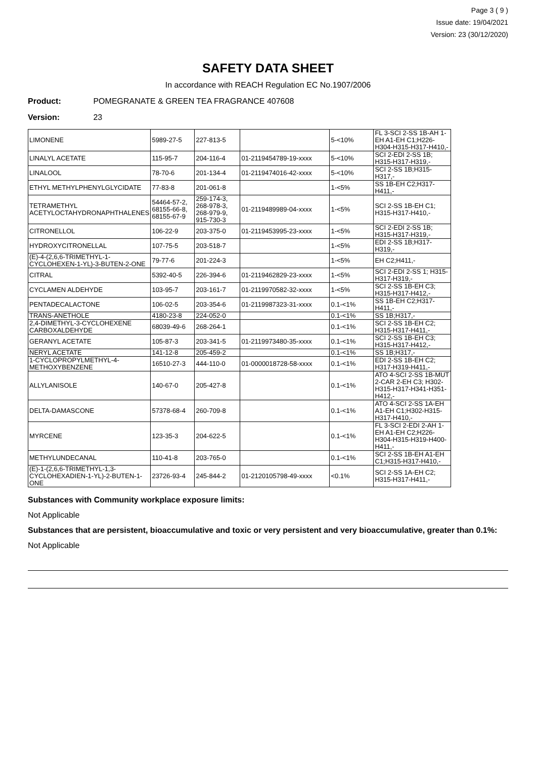Page 3 ( 9 )
Issue date: 19/04/2021
Version: 23 (30/12/2020)
SAFETY DATA SHEET
In accordance with REACH Regulation EC No.1907/2006
Product: POMEGRANATE & GREEN TEA FRAGRANCE 407608
Version: 23
| LIMONENE | 5989-27-5 | 227-813-5 | | 5-<10% | FL 3-SCI 2-SS 1B-AH 1-EH A1-EH C1;H226-H304-H315-H317-H410,- |
| LINALYL ACETATE | 115-95-7 | 204-116-4 | 01-2119454789-19-xxxx | 5-<10% | SCI 2-EDI 2-SS 1B; H315-H317-H319,- |
| LINALOOL | 78-70-6 | 201-134-4 | 01-2119474016-42-xxxx | 5-<10% | SCI 2-SS 1B;H315-H317,- |
| ETHYL METHYLPHENYLGLYCIDATE | 77-83-8 | 201-061-8 | | 1-<5% | SS 1B-EH C2;H317-H411,- |
| TETRAMETHYL ACETYLOCTAHYDRONAPHTHALENES | 54464-57-2, 68155-66-8, 68155-67-9 | 259-174-3, 268-978-3, 268-979-9, 915-730-3 | 01-2119489989-04-xxxx | 1-<5% | SCI 2-SS 1B-EH C1; H315-H317-H410,- |
| CITRONELLOL | 106-22-9 | 203-375-0 | 01-2119453995-23-xxxx | 1-<5% | SCI 2-EDI 2-SS 1B; H315-H317-H319,- |
| HYDROXYCITRONELLAL | 107-75-5 | 203-518-7 | | 1-<5% | EDI 2-SS 1B;H317-H319,- |
| (E)-4-(2,6,6-TRIMETHYL-1-CYCLOHEXEN-1-YL)-3-BUTEN-2-ONE | 79-77-6 | 201-224-3 | | 1-<5% | EH C2;H411,- |
| CITRAL | 5392-40-5 | 226-394-6 | 01-2119462829-23-xxxx | 1-<5% | SCI 2-EDI 2-SS 1; H315-H317-H319,- |
| CYCLAMEN ALDEHYDE | 103-95-7 | 203-161-7 | 01-2119970582-32-xxxx | 1-<5% | SCI 2-SS 1B-EH C3; H315-H317-H412,- |
| PENTADECALACTONE | 106-02-5 | 203-354-6 | 01-2119987323-31-xxxx | 0.1-<1% | SS 1B-EH C2;H317-H411,- |
| TRANS-ANETHOLE | 4180-23-8 | 224-052-0 | | 0.1-<1% | SS 1B;H317,- |
| 2,4-DIMETHYL-3-CYCLOHEXENE CARBOXALDEHYDE | 68039-49-6 | 268-264-1 | | 0.1-<1% | SCI 2-SS 1B-EH C2; H315-H317-H411,- |
| GERANYL ACETATE | 105-87-3 | 203-341-5 | 01-2119973480-35-xxxx | 0.1-<1% | SCI 2-SS 1B-EH C3; H315-H317-H412,- |
| NERYL ACETATE | 141-12-8 | 205-459-2 | | 0.1-<1% | SS 1B;H317,- |
| 1-CYCLOPROPYLMETHYL-4-METHOXYBENZENE | 16510-27-3 | 444-110-0 | 01-0000018728-58-xxxx | 0.1-<1% | EDI 2-SS 1B-EH C2; H317-H319-H411,- |
| ALLYLANISOLE | 140-67-0 | 205-427-8 | | 0.1-<1% | ATO 4-SCI 2-SS 1B-MUT 2-CAR 2-EH C3; H302-H315-H317-H341-H351-H412,- |
| DELTA-DAMASCONE | 57378-68-4 | 260-709-8 | | 0.1-<1% | ATO 4-SCI 2-SS 1A-EH A1-EH C1;H302-H315-H317-H410,- |
| MYRCENE | 123-35-3 | 204-622-5 | | 0.1-<1% | FL 3-SCI 2-EDI 2-AH 1-EH A1-EH C2;H226-H304-H315-H319-H400-H411,- |
| METHYLUNDECANAL | 110-41-8 | 203-765-0 | | 0.1-<1% | SCI 2-SS 1B-EH A1-EH C1;H315-H317-H410,- |
| (E)-1-(2,6,6-TRIMETHYL-1,3-CYCLOHEXADIEN-1-YL)-2-BUTEN-1-ONE | 23726-93-4 | 245-844-2 | 01-2120105798-49-xxxx | <0.1% | SCI 2-SS 1A-EH C2; H315-H317-H411,- |
Substances with Community workplace exposure limits:
Not Applicable
Substances that are persistent, bioaccumulative and toxic or very persistent and very bioaccumulative, greater than 0.1%:
Not Applicable